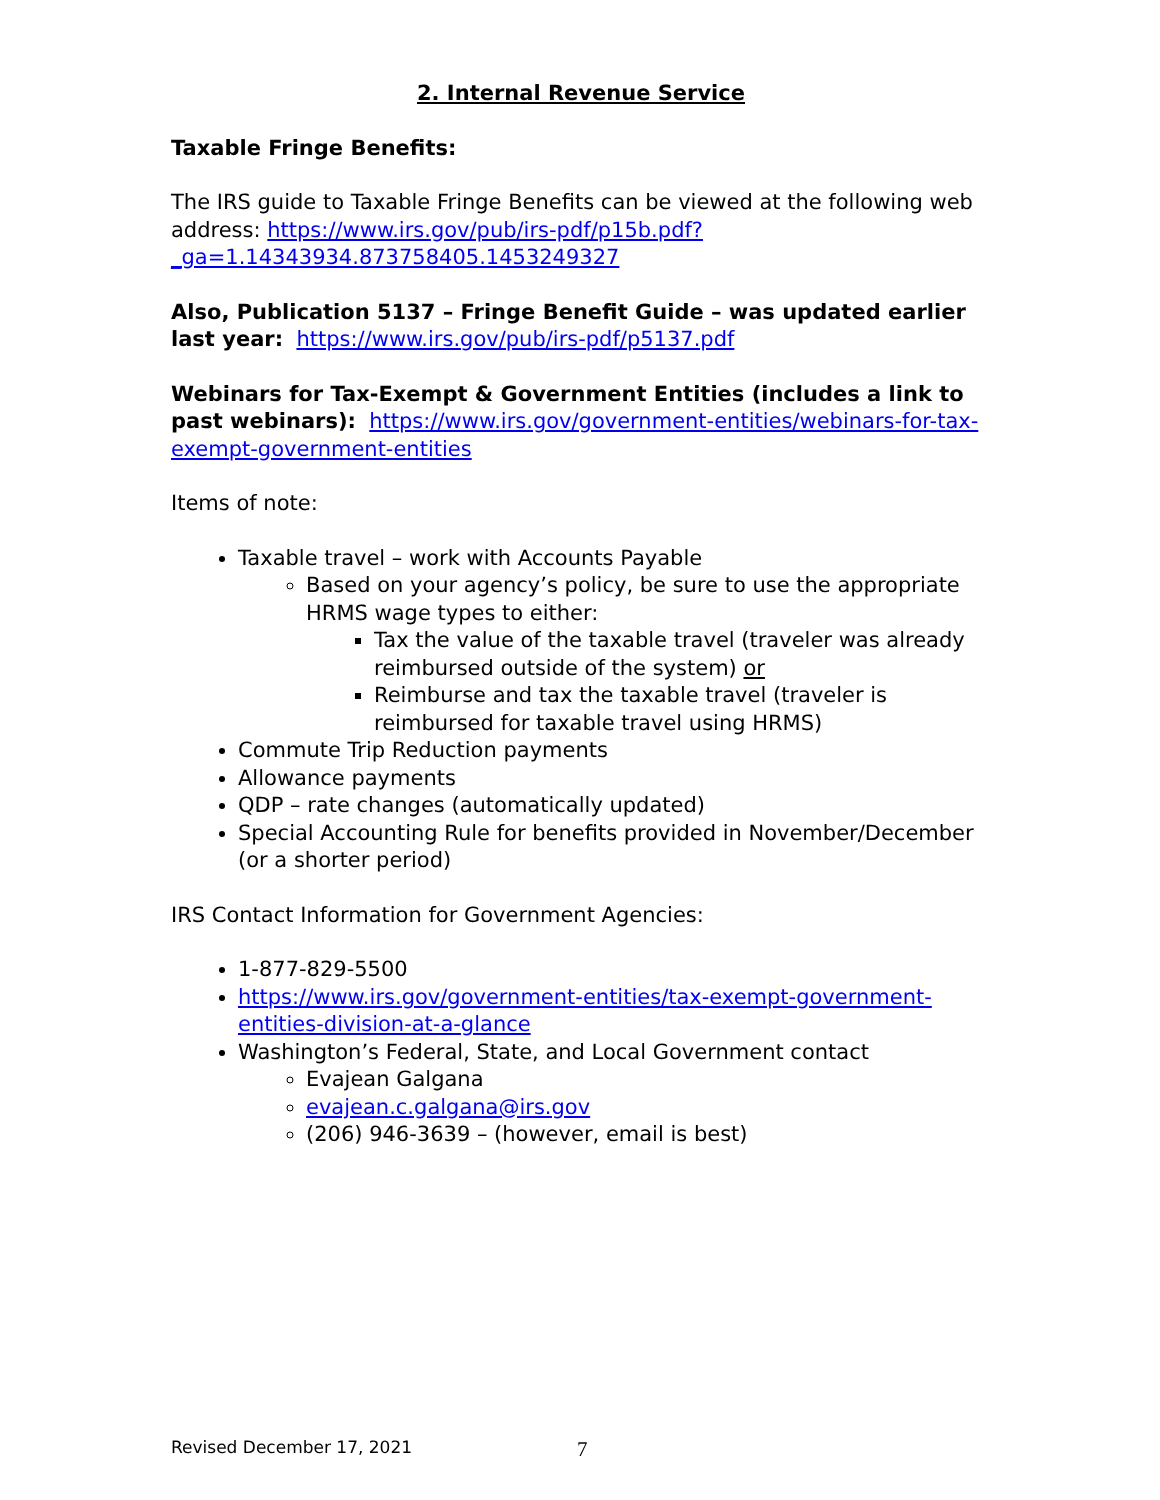2. Internal Revenue Service
Taxable Fringe Benefits:
The IRS guide to Taxable Fringe Benefits can be viewed at the following web address: https://www.irs.gov/pub/irs-pdf/p15b.pdf?_ga=1.14343934.873758405.1453249327
Also, Publication 5137 – Fringe Benefit Guide – was updated earlier last year: https://www.irs.gov/pub/irs-pdf/p5137.pdf
Webinars for Tax-Exempt & Government Entities (includes a link to past webinars): https://www.irs.gov/government-entities/webinars-for-tax-exempt-government-entities
Items of note:
Taxable travel – work with Accounts Payable
Based on your agency’s policy, be sure to use the appropriate HRMS wage types to either:
Tax the value of the taxable travel (traveler was already reimbursed outside of the system) or
Reimburse and tax the taxable travel (traveler is reimbursed for taxable travel using HRMS)
Commute Trip Reduction payments
Allowance payments
QDP – rate changes (automatically updated)
Special Accounting Rule for benefits provided in November/December (or a shorter period)
IRS Contact Information for Government Agencies:
1-877-829-5500
https://www.irs.gov/government-entities/tax-exempt-government-entities-division-at-a-glance
Washington’s Federal, State, and Local Government contact
Evajean Galgana
evajean.c.galgana@irs.gov
(206) 946-3639 – (however, email is best)
Revised December 17, 2021 7